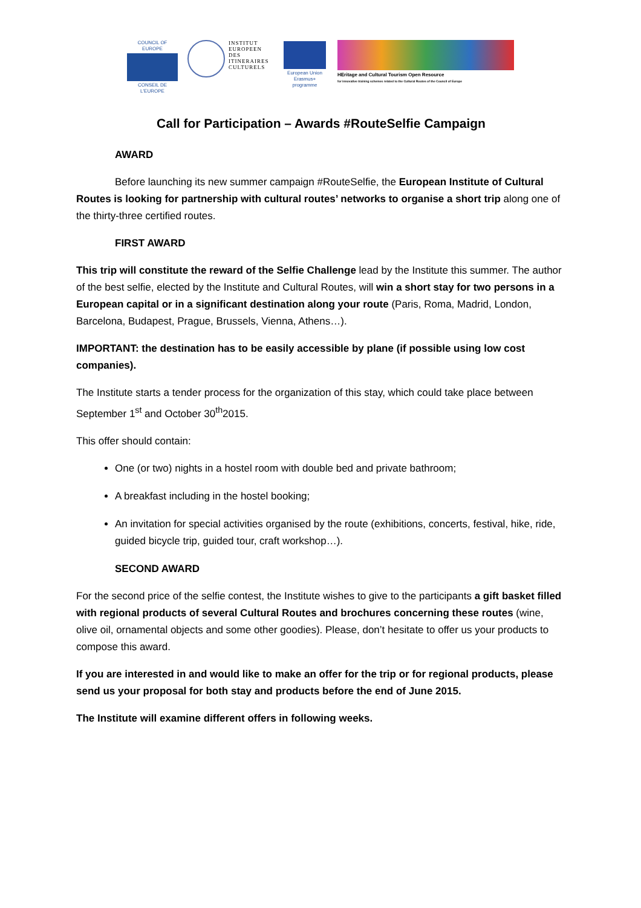COUNCIL OF EUROPE
CONSEIL DE L'EUROPE
INSTITUT
EUROPEEN
DES
ITINERAIRES
CULTURELS
European Union
Erasmus+ programme
HEritage and Cultural Tourism Open Resource
for innovative training schemes related to the Cultural Routes of the Council of Europe
Call for Participation – Awards #RouteSelfie Campaign
AWARD
Before launching its new summer campaign #RouteSelfie, the European Institute of Cultural Routes is looking for partnership with cultural routes’ networks to organise a short trip along one of the thirty-three certified routes.
FIRST AWARD
This trip will constitute the reward of the Selfie Challenge lead by the Institute this summer. The author of the best selfie, elected by the Institute and Cultural Routes, will win a short stay for two persons in a European capital or in a significant destination along your route (Paris, Roma, Madrid, London, Barcelona, Budapest, Prague, Brussels, Vienna, Athens…).
IMPORTANT: the destination has to be easily accessible by plane (if possible using low cost companies).
The Institute starts a tender process for the organization of this stay, which could take place between September 1<sup>st</sup> and October 30<sup>th</sup>2015.
This offer should contain:
One (or two) nights in a hostel room with double bed and private bathroom;
A breakfast including in the hostel booking;
An invitation for special activities organised by the route (exhibitions, concerts, festival, hike, ride, guided bicycle trip, guided tour, craft workshop…).
SECOND AWARD
For the second price of the selfie contest, the Institute wishes to give to the participants a gift basket filled with regional products of several Cultural Routes and brochures concerning these routes (wine, olive oil, ornamental objects and some other goodies). Please, don’t hesitate to offer us your products to compose this award.
If you are interested in and would like to make an offer for the trip or for regional products, please send us your proposal for both stay and products before the end of June 2015.
The Institute will examine different offers in following weeks.